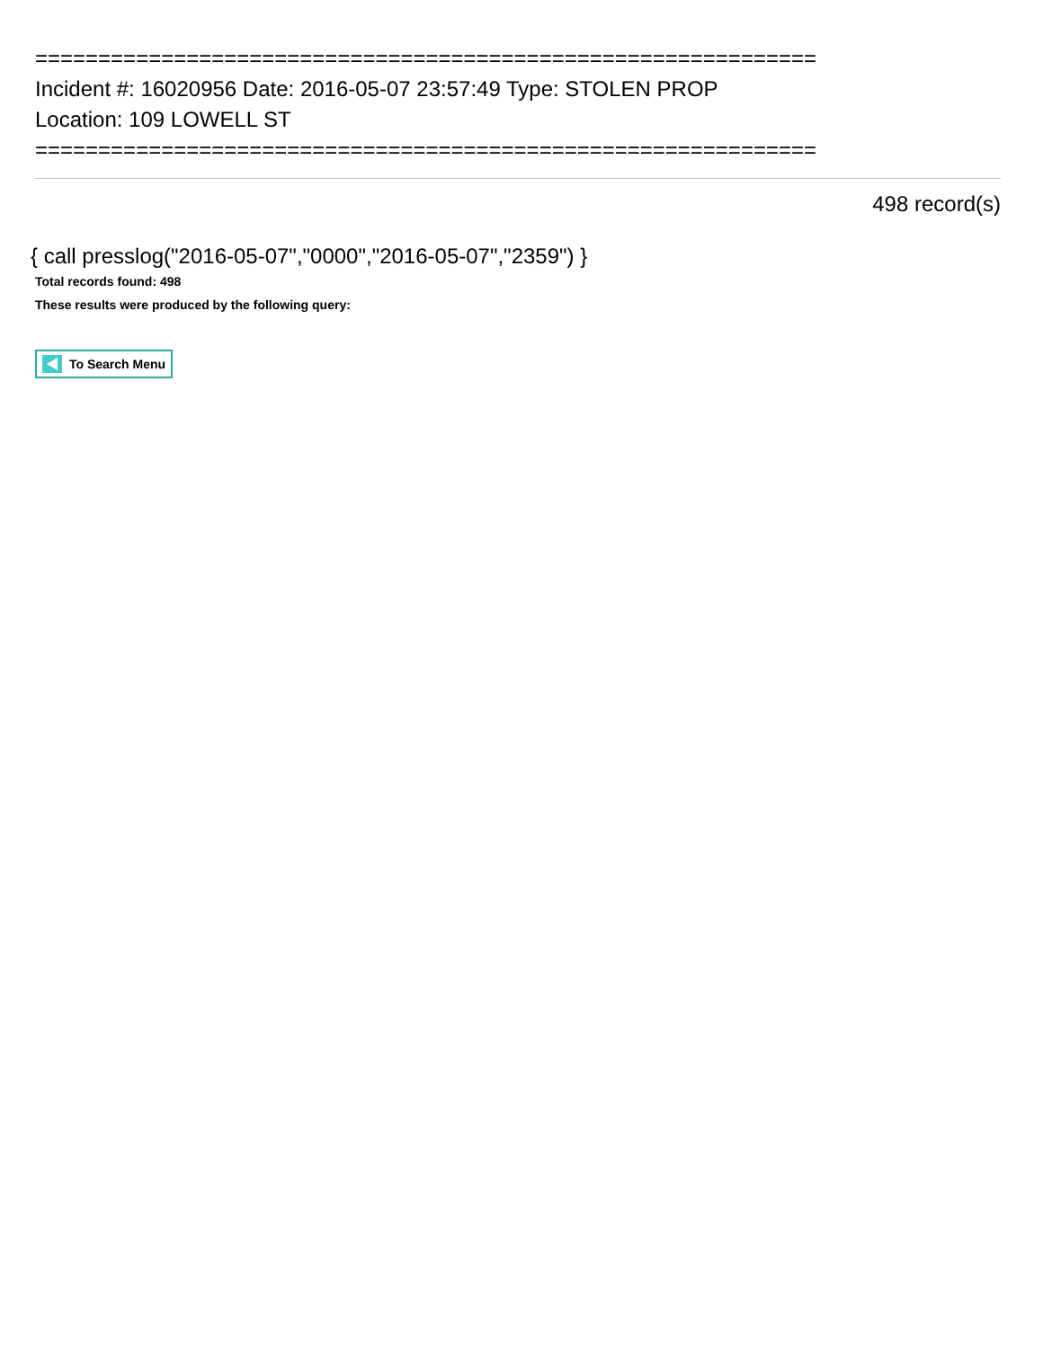==============================================================
Incident #: 16020956 Date: 2016-05-07 23:57:49 Type: STOLEN PROP
Location: 109 LOWELL ST
==============================================================
498 record(s)
{ call presslog("2016-05-07","0000","2016-05-07","2359") }
Total records found: 498
These results were produced by the following query:
To Search Menu